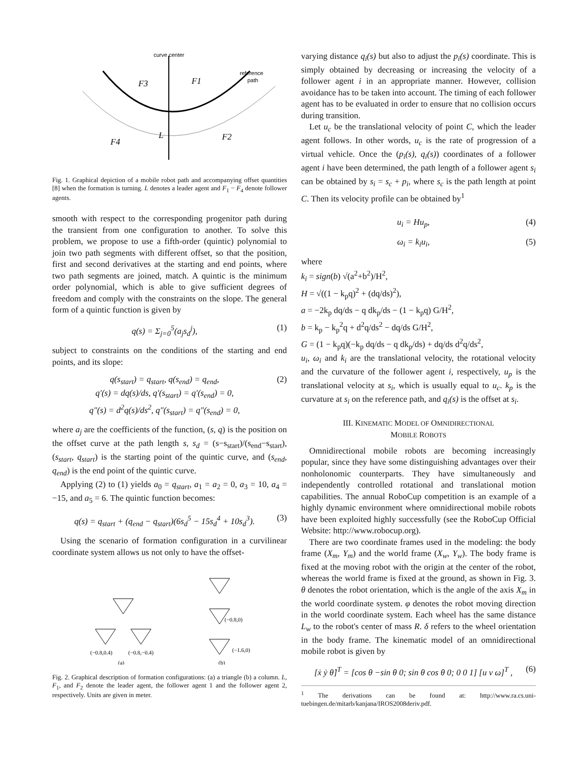curve center
reference
path
F3
F1
F4
F2
L
Fig. 1. Graphical depiction of a mobile robot path and accompanying offset quantities [8] when the formation is turning. L denotes a leader agent and F<sub>1</sub> − F<sub>4</sub> denote follower agents.
smooth with respect to the corresponding progenitor path during the transient from one configuration to another. To solve this problem, we propose to use a fifth-order (quintic) polynomial to join two path segments with different offset, so that the position, first and second derivatives at the starting and end points, where two path segments are joined, match. A quintic is the minimum order polynomial, which is able to give sufficient degrees of freedom and comply with the constraints on the slope. The general form of a quintic function is given by
q(s) = Σ<sub>j=0</sub><sup>5</sup>(a<sub>j</sub>s<sub>d</sub><sup>j</sup>), (1)
subject to constraints on the conditions of the starting and end points, and its slope:
q(s<sub>start</sub>) = q<sub>start</sub>, q(s<sub>end</sub>) = q<sub>end</sub>,
q′(s) = dq(s)/ds, q′(s<sub>start</sub>) = q′(s<sub>end</sub>) = 0,
q″(s) = d<sup>2</sup>q(s)/ds<sup>2</sup>, q″(s<sub>start</sub>) = q″(s<sub>end</sub>) = 0, (2)
where a<sub>j</sub> are the coefficients of the function, (s, q) is the position on the offset curve at the path length s, s<sub>d</sub> = (s−s<sub>start</sub>)/(s<sub>end</sub>−s<sub>start</sub>), (s<sub>start</sub>, q<sub>start</sub>) is the starting point of the quintic curve, and (s<sub>end</sub>, q<sub>end</sub>) is the end point of the quintic curve.
Applying (2) to (1) yields a<sub>0</sub> = q<sub>start</sub>, a<sub>1</sub> = a<sub>2</sub> = 0, a<sub>3</sub> = 10, a<sub>4</sub> = −15, and a<sub>5</sub> = 6. The quintic function becomes:
q(s) = q<sub>start</sub> + (q<sub>end</sub> − q<sub>start</sub>)(6s<sub>d</sub><sup>5</sup> − 15s<sub>d</sub><sup>4</sup> + 10s<sub>d</sub><sup>3</sup>). (3)
Using the scenario of formation configuration in a curvilinear coordinate system allows us not only to have the offset-
(−0.8,0.4)
(−0.8,−0.4)
(−0.8,0)
(−1.6,0)
(a)
(b)
Fig. 2. Graphical description of formation configurations: (a) a triangle (b) a column. L, F<sub>1</sub>, and F<sub>2</sub> denote the leader agent, the follower agent 1 and the follower agent 2, respectively. Units are given in meter.
varying distance q<sub>i</sub>(s) but also to adjust the p<sub>i</sub>(s) coordinate. This is simply obtained by decreasing or increasing the velocity of a follower agent i in an appropriate manner. However, collision avoidance has to be taken into account. The timing of each follower agent has to be evaluated in order to ensure that no collision occurs during transition.
Let u<sub>c</sub> be the translational velocity of point C, which the leader agent follows. In other words, u<sub>c</sub> is the rate of progression of a virtual vehicle. Once the (p<sub>i</sub>(s), q<sub>i</sub>(s)) coordinates of a follower agent i have been determined, the path length of a follower agent s<sub>i</sub> can be obtained by s<sub>i</sub> = s<sub>c</sub> + p<sub>i</sub>, where s<sub>c</sub> is the path length at point C. Then its velocity profile can be obtained by<sup>1</sup>
u<sub>i</sub> = Hu<sub>p</sub>, (4)
ω<sub>i</sub> = k<sub>i</sub>u<sub>i</sub>, (5)
where
k<sub>i</sub> = sign(b) √(a<sup>2</sup>+b<sup>2</sup>)/H<sup>2</sup>,
H = √((1 − k<sub>p</sub>q)<sup>2</sup> + (dq/ds)<sup>2</sup>),
a = −2k<sub>p</sub> dq/ds − q dk<sub>p</sub>/ds − (1 − k<sub>p</sub>q) G/H<sup>2</sup>,
b = k<sub>p</sub> − k<sub>p</sub><sup>2</sup>q + d<sup>2</sup>q/ds<sup>2</sup> − dq/ds G/H<sup>2</sup>,
G = (1 − k<sub>p</sub>q)(−k<sub>p</sub> dq/ds − q dk<sub>p</sub>/ds) + dq/ds d<sup>2</sup>q/ds<sup>2</sup>,
u<sub>i</sub>, ω<sub>i</sub> and k<sub>i</sub> are the translational velocity, the rotational velocity and the curvature of the follower agent i, respectively, u<sub>p</sub> is the translational velocity at s<sub>i</sub>, which is usually equal to u<sub>c</sub>. k<sub>p</sub> is the curvature at s<sub>i</sub> on the reference path, and q<sub>i</sub>(s) is the offset at s<sub>i</sub>.
III. KINEMATIC MODEL OF OMNIDIRECTIONAL
MOBILE ROBOTS
Omnidirectional mobile robots are becoming increasingly popular, since they have some distinguishing advantages over their nonholonomic counterparts. They have simultaneously and independently controlled rotational and translational motion capabilities. The annual RoboCup competition is an example of a highly dynamic environment where omnidirectional mobile robots have been exploited highly successfully (see the RoboCup Official Website: http://www.robocup.org).
There are two coordinate frames used in the modeling: the body frame (X<sub>m</sub>, Y<sub>m</sub>) and the world frame (X<sub>w</sub>, Y<sub>w</sub>). The body frame is fixed at the moving robot with the origin at the center of the robot, whereas the world frame is fixed at the ground, as shown in Fig. 3. θ denotes the robot orientation, which is the angle of the axis X<sub>m</sub> in the world coordinate system. φ denotes the robot moving direction in the world coordinate system. Each wheel has the same distance L<sub>w</sub> to the robot's center of mass R. δ refers to the wheel orientation in the body frame. The kinematic model of an omnidirectional mobile robot is given by
[ẋ ẏ θ̇]<sup>T</sup> = [cos θ −sin θ 0; sin θ cos θ 0; 0 0 1] [u v ω]<sup>T</sup> , (6)
<sup>1</sup> The derivations can be found at: http://www.ra.cs.uni-tuebingen.de/mitarb/kanjana/IROS2008deriv.pdf.